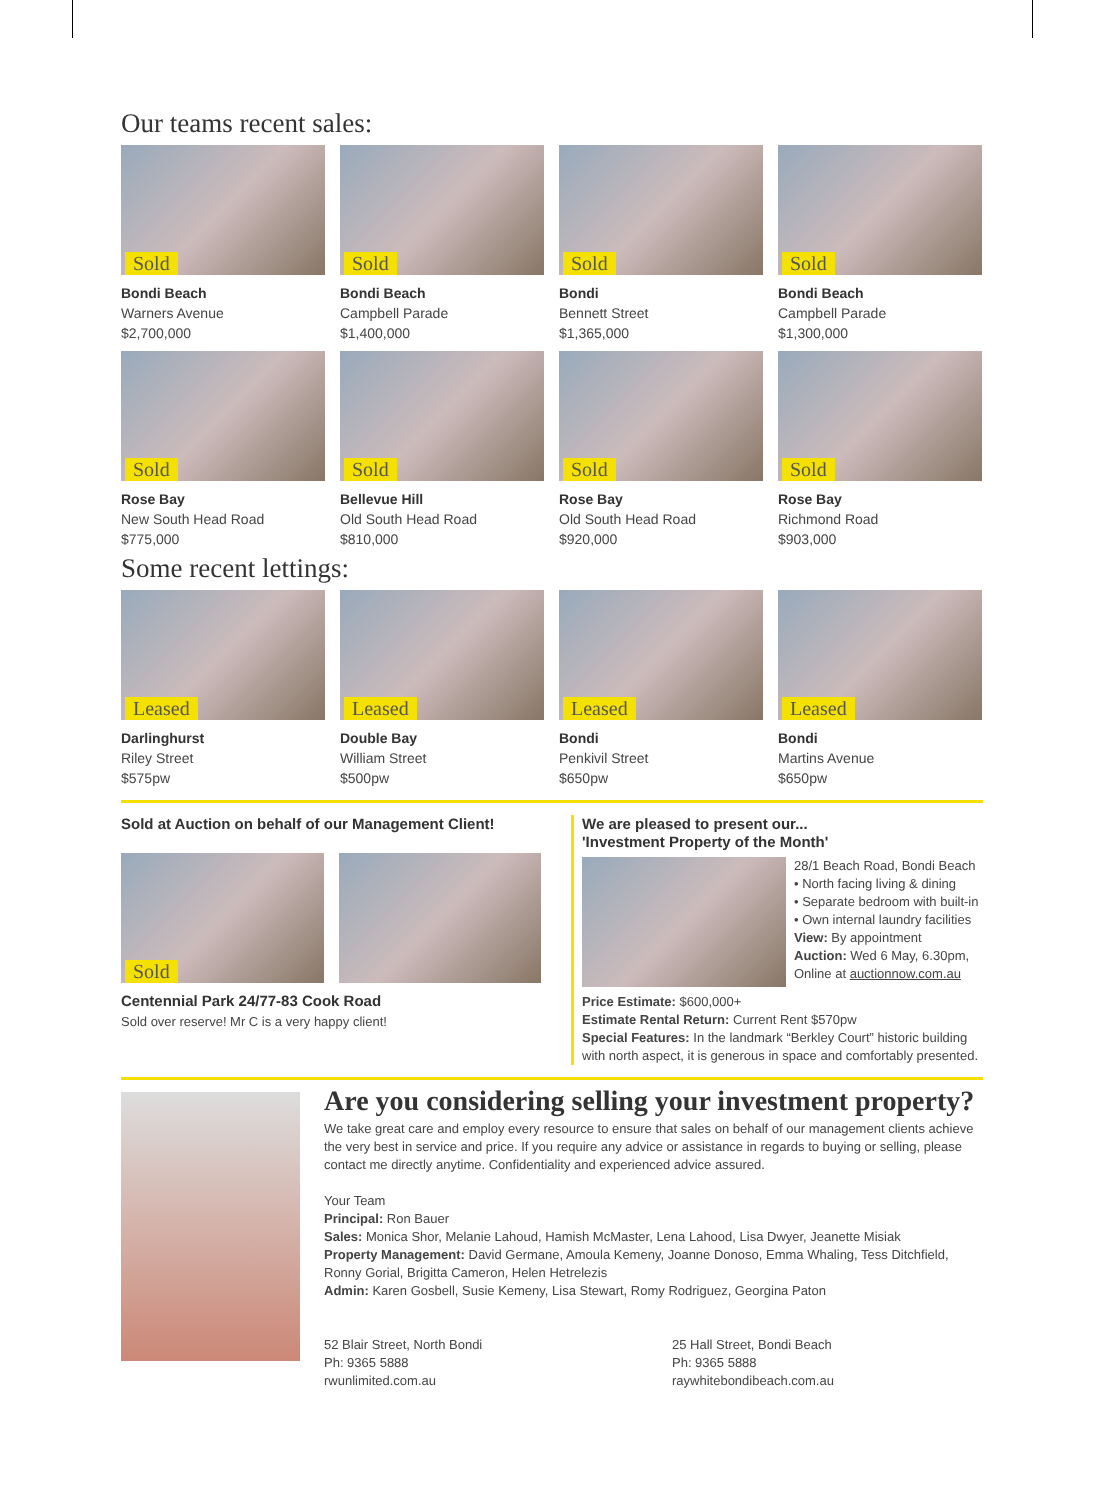Our teams recent sales:
Sold
Bondi Beach
Warners Avenue
$2,700,000
Sold
Bondi Beach
Campbell Parade
$1,400,000
Sold
Bondi
Bennett Street
$1,365,000
Sold
Bondi Beach
Campbell Parade
$1,300,000
Sold
Rose Bay
New South Head Road
$775,000
Sold
Bellevue Hill
Old South Head Road
$810,000
Sold
Rose Bay
Old South Head Road
$920,000
Sold
Rose Bay
Richmond Road
$903,000
Some recent lettings:
Leased
Darlinghurst
Riley Street
$575pw
Leased
Double Bay
William Street
$500pw
Leased
Bondi
Penkivil Street
$650pw
Leased
Bondi
Martins Avenue
$650pw
Sold at Auction on behalf of our Management Client!
Sold
Centennial Park 24/77-83 Cook Road
Sold over reserve! Mr C is a very happy client!
We are pleased to present our...
'Investment Property of the Month'
28/1 Beach Road, Bondi Beach
• North facing living & dining
• Separate bedroom with built-in
• Own internal laundry facilities
View: By appointment
Auction: Wed 6 May, 6.30pm,
Online at auctionnow.com.au
Price Estimate: $600,000+
Estimate Rental Return: Current Rent $570pw
Special Features: In the landmark “Berkley Court” historic building with north aspect, it is generous in space and comfortably presented.
Are you considering selling your investment property?
We take great care and employ every resource to ensure that sales on behalf of our management clients achieve the very best in service and price. If you require any advice or assistance in regards to buying or selling, please contact me directly anytime. Confidentiality and experienced advice assured.
Your Team
Principal: Ron Bauer
Sales: Monica Shor, Melanie Lahoud, Hamish McMaster, Lena Lahood, Lisa Dwyer, Jeanette Misiak
Property Management: David Germane, Amoula Kemeny, Joanne Donoso, Emma Whaling, Tess Ditchfield, Ronny Gorial, Brigitta Cameron, Helen Hetrelezis
Admin: Karen Gosbell, Susie Kemeny, Lisa Stewart, Romy Rodriguez, Georgina Paton
52 Blair Street, North Bondi
Ph: 9365 5888
rwunlimited.com.au
25 Hall Street, Bondi Beach
Ph: 9365 5888
raywhitebondibeach.com.au